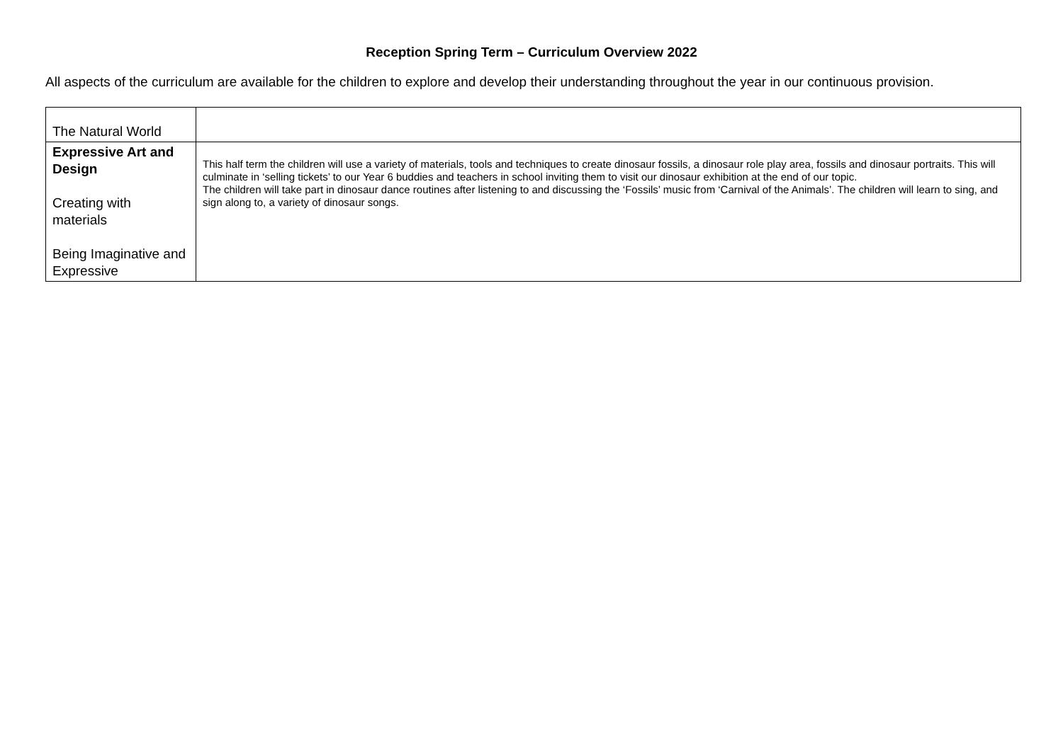Reception Spring Term – Curriculum Overview 2022
All aspects of the curriculum are available for the children to explore and develop their understanding throughout the year in our continuous provision.
| The Natural World | |
| Expressive Art and Design Creating with materials Being Imaginative and Expressive | This half term the children will use a variety of materials, tools and techniques to create dinosaur fossils, a dinosaur role play area, fossils and dinosaur portraits. This will culminate in ‘selling tickets’ to our Year 6 buddies and teachers in school inviting them to visit our dinosaur exhibition at the end of our topic. The children will take part in dinosaur dance routines after listening to and discussing the ‘Fossils’ music from ‘Carnival of the Animals’. The children will learn to sing, and sign along to, a variety of dinosaur songs. |